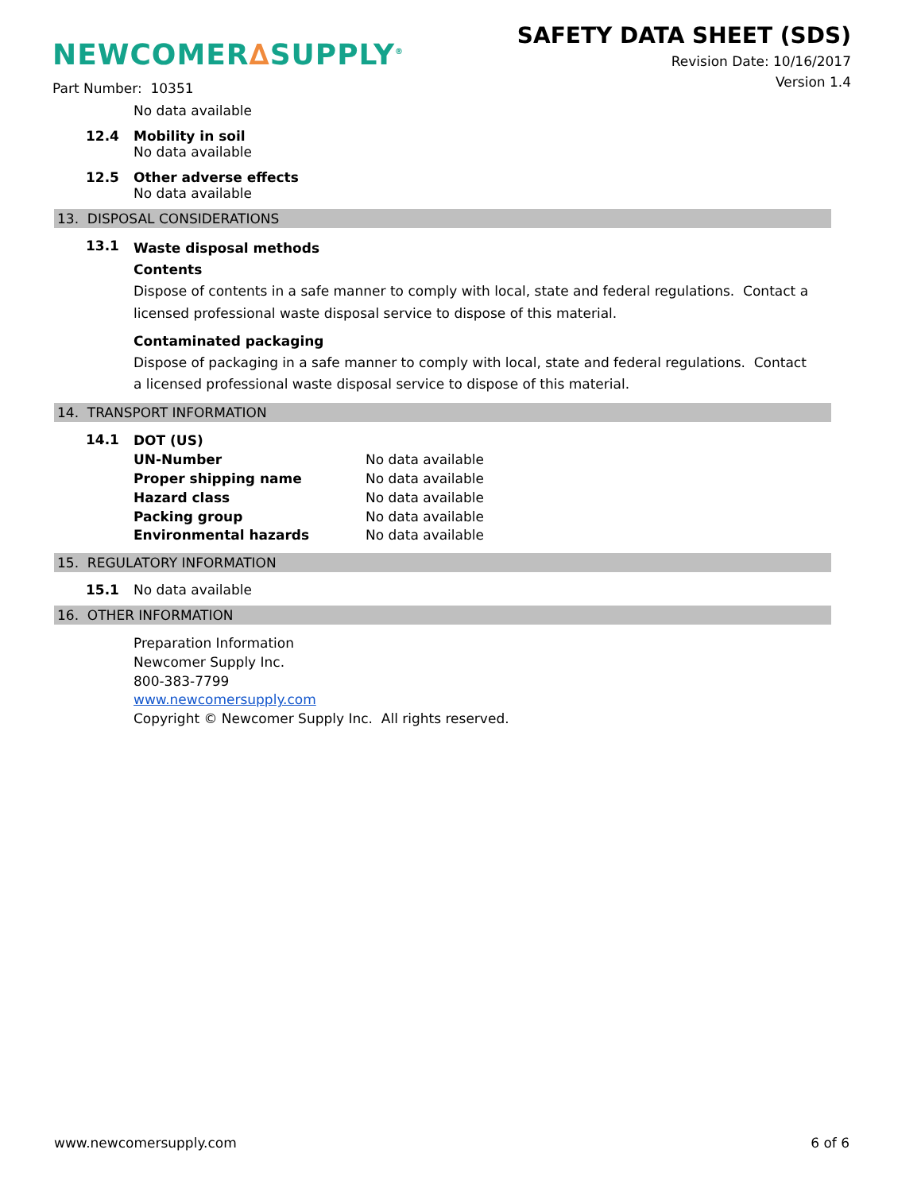NEWCOMER∆SUPPLY<sup>®</sup>
Part Number: 10351
SAFETY DATA SHEET (SDS)
Revision Date: 10/16/2017
Version 1.4
No data available
12.4 Mobility in soil
No data available
12.5 Other adverse effects
No data available
13. DISPOSAL CONSIDERATIONS
13.1
Waste disposal methods
Contents
Dispose of contents in a safe manner to comply with local, state and federal regulations. Contact a licensed professional waste disposal service to dispose of this material.
Contaminated packaging
Dispose of packaging in a safe manner to comply with local, state and federal regulations. Contact a licensed professional waste disposal service to dispose of this material.
14. TRANSPORT INFORMATION
14.1
DOT (US)
UN-Number No data available
Proper shipping name No data available
Hazard class No data available
Packing group No data available
Environmental hazards No data available
15. REGULATORY INFORMATION
15.1 No data available
16. OTHER INFORMATION
Preparation Information
Newcomer Supply Inc.
800-383-7799
www.newcomersupply.com
Copyright © Newcomer Supply Inc. All rights reserved.
www.newcomersupply.com 6 of 6